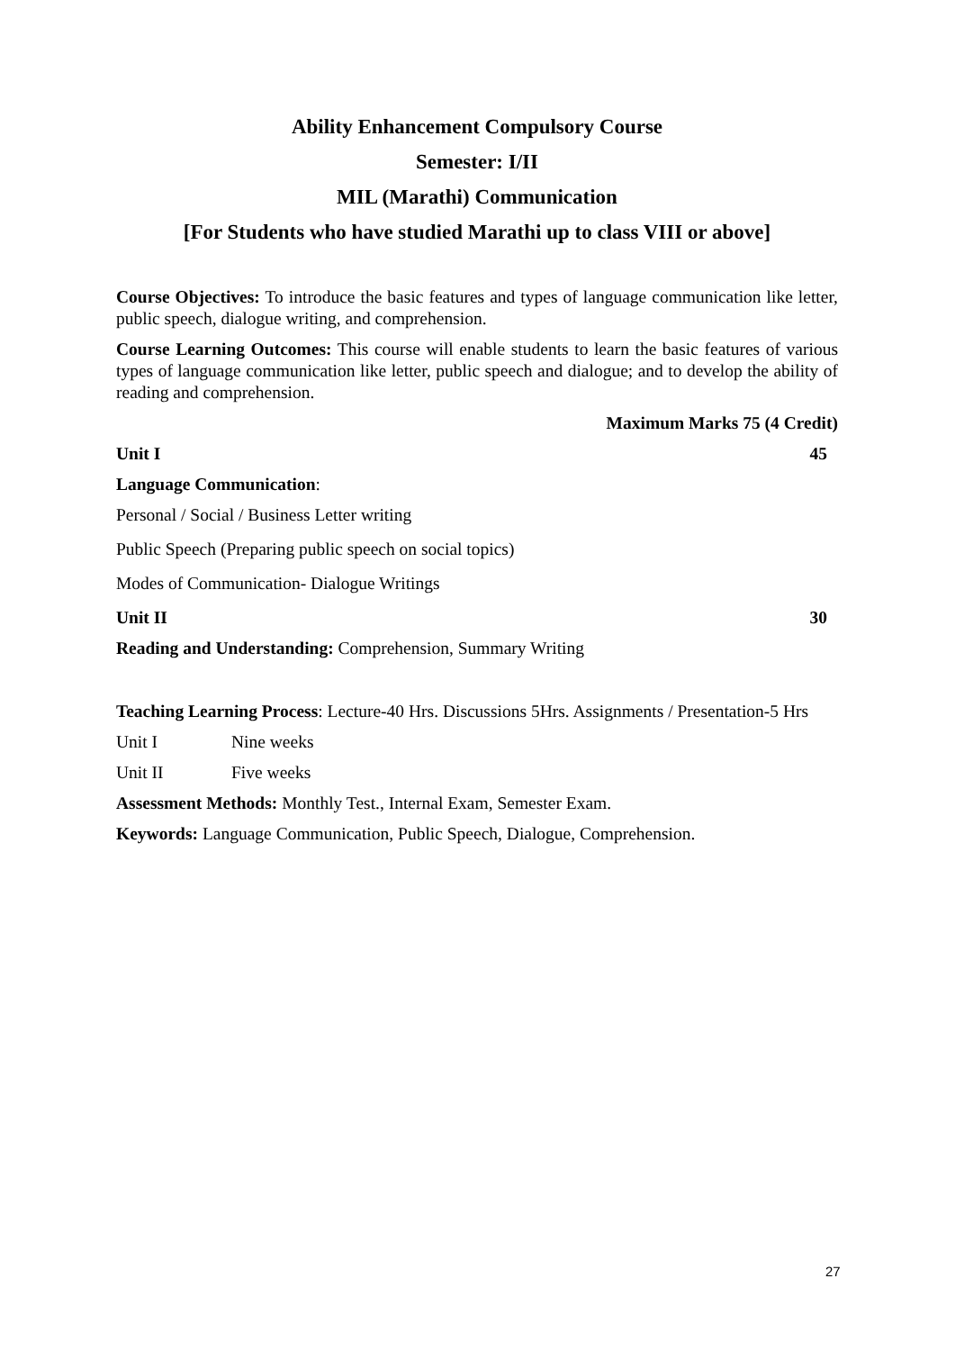Ability Enhancement Compulsory Course
Semester: I/II
MIL (Marathi) Communication
[For Students who have studied Marathi up to class VIII or above]
Course Objectives: To introduce the basic features and types of language communication like letter, public speech, dialogue writing, and comprehension.
Course Learning Outcomes: This course will enable students to learn the basic features of various types of language communication like letter, public speech and dialogue; and to develop the ability of reading and comprehension.
Maximum Marks 75 (4 Credit)
Unit I 45
Language Communication:
Personal / Social / Business Letter writing
Public Speech (Preparing public speech on social topics)
Modes of Communication- Dialogue Writings
Unit II 30
Reading and Understanding: Comprehension, Summary Writing
Teaching Learning Process: Lecture-40 Hrs. Discussions 5Hrs. Assignments / Presentation-5 Hrs
Unit I Nine weeks
Unit II Five weeks
Assessment Methods: Monthly Test., Internal Exam, Semester Exam.
Keywords: Language Communication, Public Speech, Dialogue, Comprehension.
27